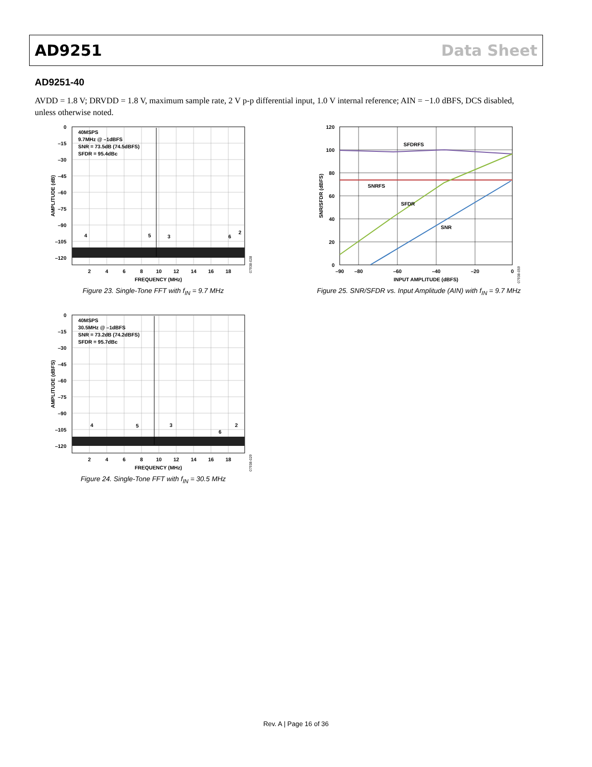AD9251 Data Sheet
AD9251-40
AVDD = 1.8 V; DRVDD = 1.8 V, maximum sample rate, 2 V p-p differential input, 1.0 V internal reference; AIN = −1.0 dBFS, DCS disabled, unless otherwise noted.
40MSPS
9.7MHz @ –1dBFS
SNR = 73.5dB (74.5dBFS)
SFDR = 95.4dBc
4
5
3
6
2
0
–15
–30
–45
–60
–75
–90
–105
–120
2
4
6
8
10
12
14
16
18
FREQUENCY (MHz)
AMPLITUDE (dB)
07938-028
Figure 23. Single-Tone FFT with f<sub>IN</sub> = 9.7 MHz
SFDRFS
SNRFS
SFDR
SNR
120
100
80
60
40
20
0
–90
–80
–60
–40
–20
0
INPUT AMPLITUDE (dBFS)
SNR/SFDR (dBFS)
07938-059
Figure 25. SNR/SFDR vs. Input Amplitude (AIN) with f<sub>IN</sub> = 9.7 MHz
40MSPS
30.5MHz @ –1dBFS
SNR = 73.2dB (74.2dBFS)
SFDR = 95.7dBc
4
5
3
6
2
0
–15
–30
–45
–60
–75
–90
–105
–120
2
4
6
8
10
12
14
16
18
FREQUENCY (MHz)
AMPLITUDE (dBFS)
07938-029
Figure 24. Single-Tone FFT with f<sub>IN</sub> = 30.5 MHz
Rev. A | Page 16 of 36